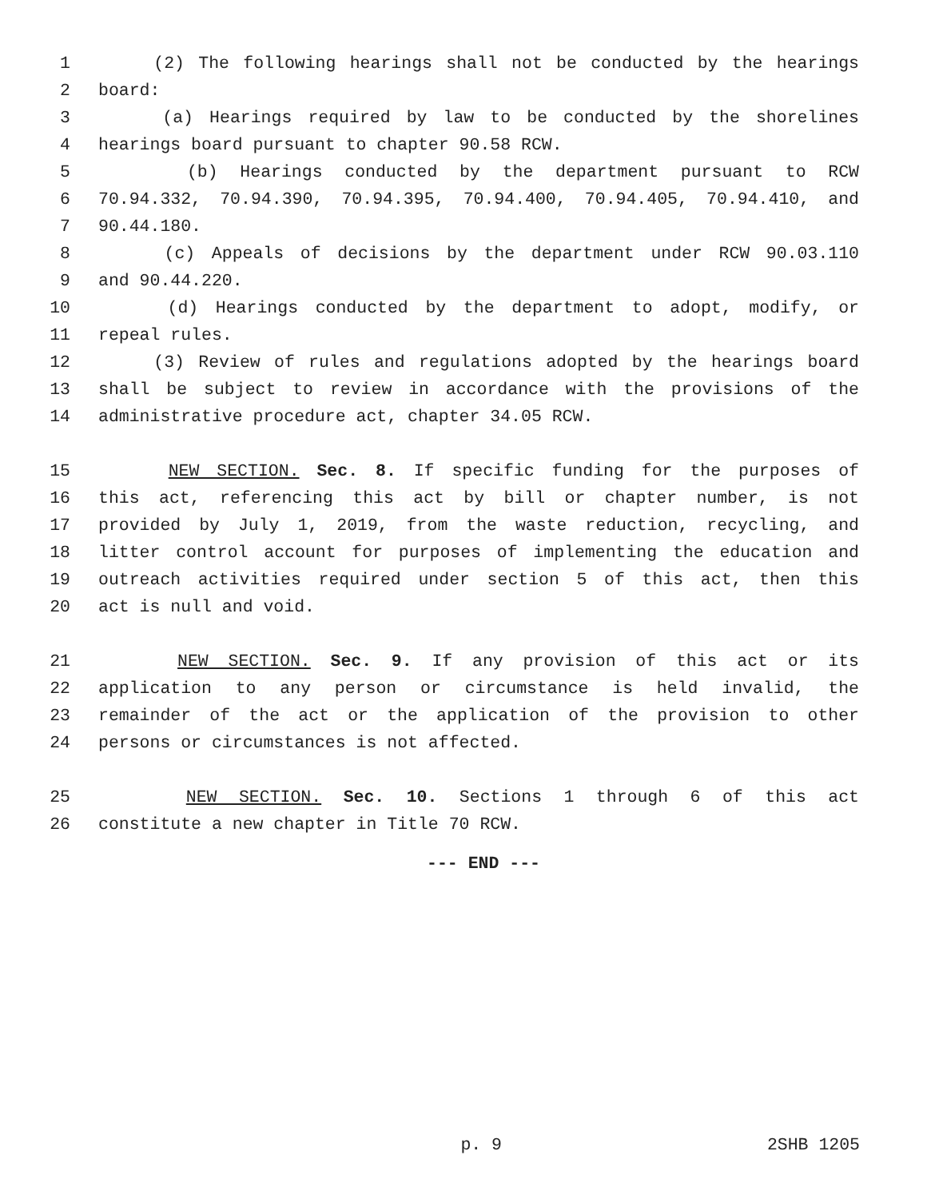1 (2) The following hearings shall not be conducted by the hearings
2 board:
3 (a) Hearings required by law to be conducted by the shorelines
4 hearings board pursuant to chapter 90.58 RCW.
5 (b) Hearings conducted by the department pursuant to RCW
6 70.94.332, 70.94.390, 70.94.395, 70.94.400, 70.94.405, 70.94.410, and
7 90.44.180.
8 (c) Appeals of decisions by the department under RCW 90.03.110
9 and 90.44.220.
10 (d) Hearings conducted by the department to adopt, modify, or
11 repeal rules.
12 (3) Review of rules and regulations adopted by the hearings board
13 shall be subject to review in accordance with the provisions of the
14 administrative procedure act, chapter 34.05 RCW.
15 NEW SECTION. Sec. 8. If specific funding for the purposes of
16 this act, referencing this act by bill or chapter number, is not
17 provided by July 1, 2019, from the waste reduction, recycling, and
18 litter control account for purposes of implementing the education and
19 outreach activities required under section 5 of this act, then this
20 act is null and void.
21 NEW SECTION. Sec. 9. If any provision of this act or its
22 application to any person or circumstance is held invalid, the
23 remainder of the act or the application of the provision to other
24 persons or circumstances is not affected.
25 NEW SECTION. Sec. 10. Sections 1 through 6 of this act
26 constitute a new chapter in Title 70 RCW.
--- END ---
p. 9 2SHB 1205